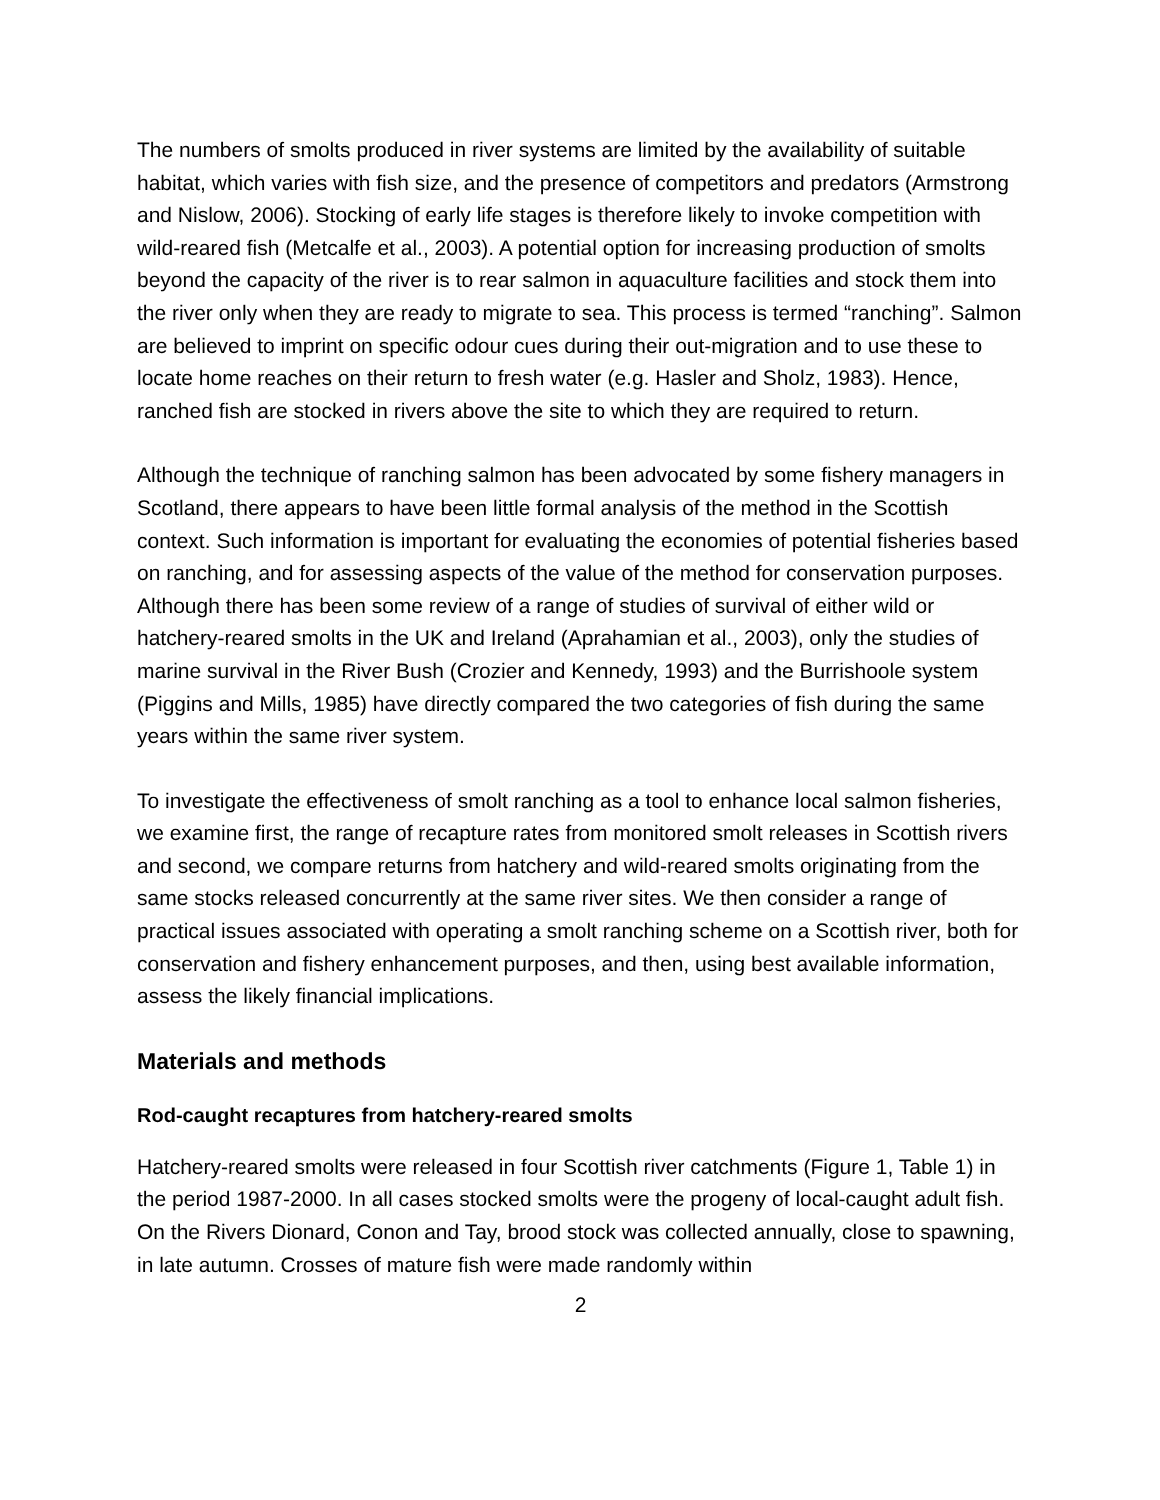The numbers of smolts produced in river systems are limited by the availability of suitable habitat, which varies with fish size, and the presence of competitors and predators (Armstrong and Nislow, 2006). Stocking of early life stages is therefore likely to invoke competition with wild-reared fish (Metcalfe et al., 2003). A potential option for increasing production of smolts beyond the capacity of the river is to rear salmon in aquaculture facilities and stock them into the river only when they are ready to migrate to sea. This process is termed “ranching”. Salmon are believed to imprint on specific odour cues during their out-migration and to use these to locate home reaches on their return to fresh water (e.g. Hasler and Sholz, 1983). Hence, ranched fish are stocked in rivers above the site to which they are required to return.
Although the technique of ranching salmon has been advocated by some fishery managers in Scotland, there appears to have been little formal analysis of the method in the Scottish context. Such information is important for evaluating the economies of potential fisheries based on ranching, and for assessing aspects of the value of the method for conservation purposes. Although there has been some review of a range of studies of survival of either wild or hatchery-reared smolts in the UK and Ireland (Aprahamian et al., 2003), only the studies of marine survival in the River Bush (Crozier and Kennedy, 1993) and the Burrishoole system (Piggins and Mills, 1985) have directly compared the two categories of fish during the same years within the same river system.
To investigate the effectiveness of smolt ranching as a tool to enhance local salmon fisheries, we examine first, the range of recapture rates from monitored smolt releases in Scottish rivers and second, we compare returns from hatchery and wild-reared smolts originating from the same stocks released concurrently at the same river sites. We then consider a range of practical issues associated with operating a smolt ranching scheme on a Scottish river, both for conservation and fishery enhancement purposes, and then, using best available information, assess the likely financial implications.
Materials and methods
Rod-caught recaptures from hatchery-reared smolts
Hatchery-reared smolts were released in four Scottish river catchments (Figure 1, Table 1) in the period 1987-2000. In all cases stocked smolts were the progeny of local-caught adult fish. On the Rivers Dionard, Conon and Tay, brood stock was collected annually, close to spawning, in late autumn. Crosses of mature fish were made randomly within
2